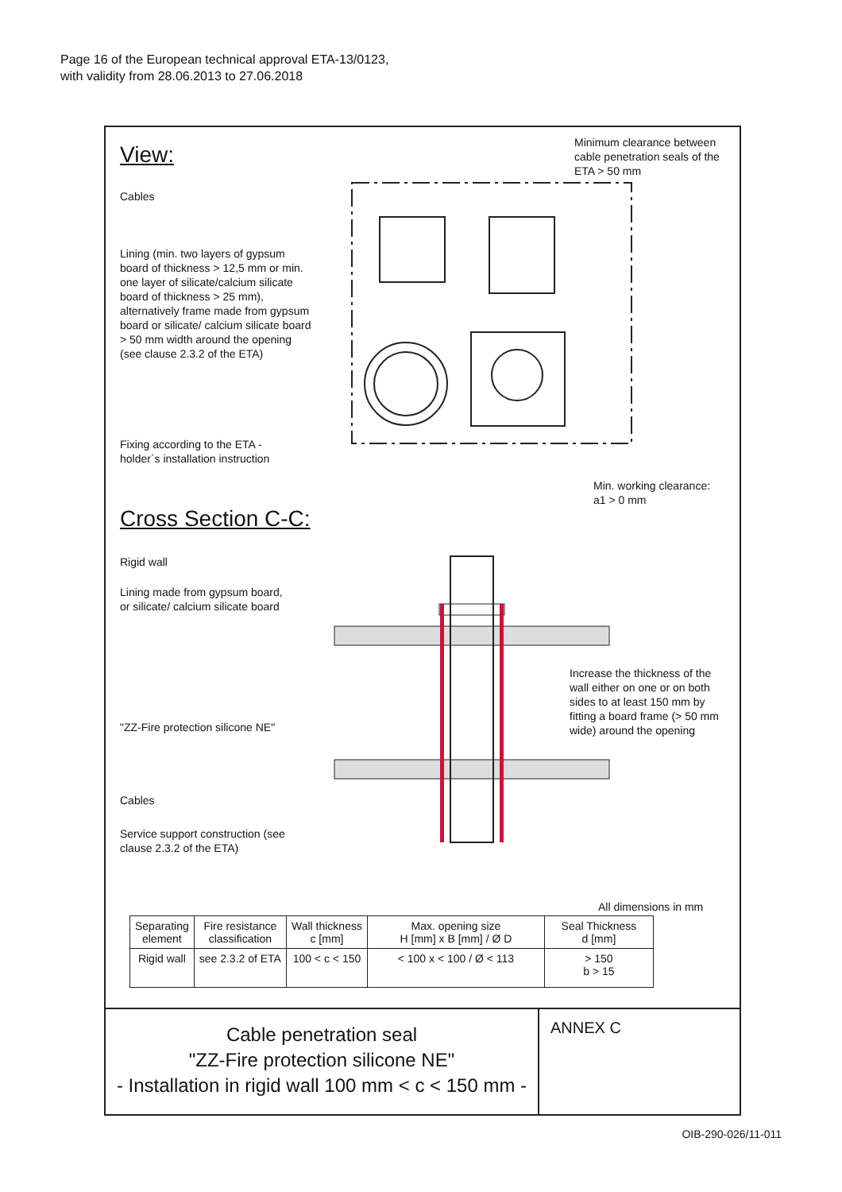Page 16 of the European technical approval ETA-13/0123,
with validity from 28.06.2013 to 27.06.2018
View:
Minimum clearance between
cable penetration seals of the
ETA > 50 mm
Cables
Lining (min. two layers of gypsum
board of thickness > 12,5 mm or min.
one layer of silicate/calcium silicate
board of thickness > 25 mm),
alternatively frame made from gypsum
board or silicate/ calcium silicate board
> 50 mm width around the opening
(see clause 2.3.2 of the ETA)
Fixing according to the ETA -
holder´s installation instruction
Min. working clearance:
a1 > 0 mm
Cross Section C-C:
Rigid wall
Lining made from gypsum board,
or silicate/ calcium silicate board
Increase the thickness of the
wall either on one or on both
sides to at least 150 mm by
fitting a board frame (> 50 mm
wide) around the opening
"ZZ-Fire protection silicone NE"
Cables
Service support construction (see
clause 2.3.2 of the ETA)
All dimensions in mm
| Separating element | Fire resistance classification | Wall thickness c [mm] | Max. opening size H [mm] x B [mm] / Ø D | Seal Thickness d [mm] |
| --- | --- | --- | --- | --- |
| Rigid wall | see 2.3.2 of ETA | 100 < c < 150 | < 100 x < 100 / Ø < 113 | > 150 b > 15 |
Cable penetration seal
"ZZ-Fire protection silicone NE"
- Installation in rigid wall 100 mm < c < 150 mm -
ANNEX C
OIB-290-026/11-011